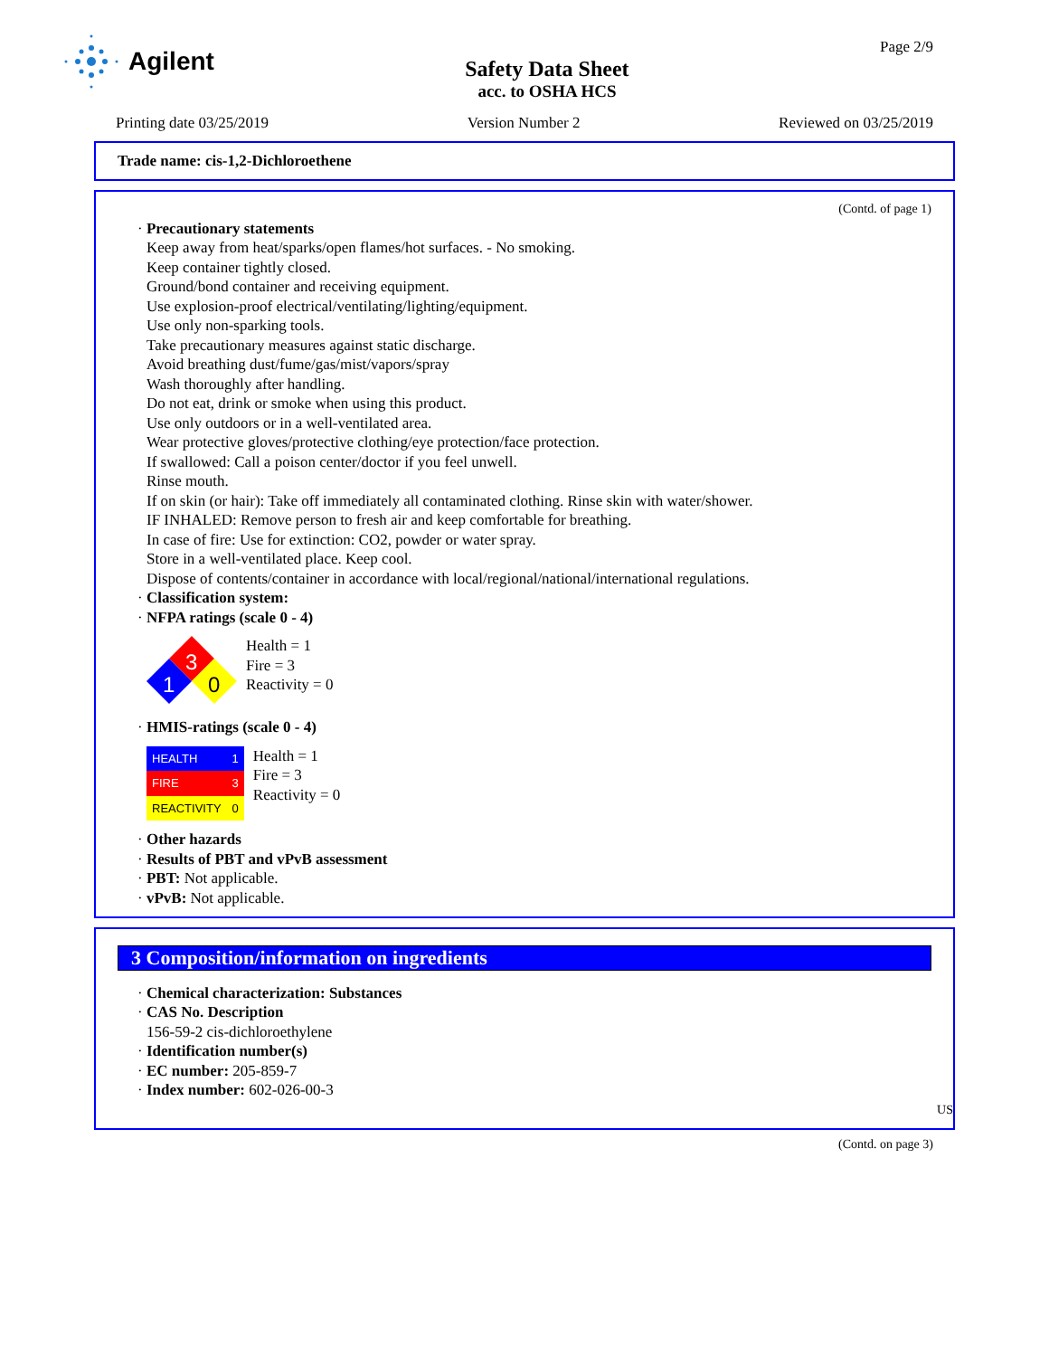Agilent
Safety Data Sheet
acc. to OSHA HCS
Page 2/9
Printing date 03/25/2019 Version Number 2 Reviewed on 03/25/2019
Trade name: cis-1,2-Dichloroethene
(Contd. of page 1)
· Precautionary statements
Keep away from heat/sparks/open flames/hot surfaces. - No smoking.
Keep container tightly closed.
Ground/bond container and receiving equipment.
Use explosion-proof electrical/ventilating/lighting/equipment.
Use only non-sparking tools.
Take precautionary measures against static discharge.
Avoid breathing dust/fume/gas/mist/vapors/spray
Wash thoroughly after handling.
Do not eat, drink or smoke when using this product.
Use only outdoors or in a well-ventilated area.
Wear protective gloves/protective clothing/eye protection/face protection.
If swallowed: Call a poison center/doctor if you feel unwell.
Rinse mouth.
If on skin (or hair): Take off immediately all contaminated clothing. Rinse skin with water/shower.
IF INHALED: Remove person to fresh air and keep comfortable for breathing.
In case of fire: Use for extinction: CO2, powder or water spray.
Store in a well-ventilated place. Keep cool.
Dispose of contents/container in accordance with local/regional/national/international regulations.
· Classification system:
· NFPA ratings (scale 0 - 4)
3
1
0
Health = 1
Fire = 3
Reactivity = 0
· HMIS-ratings (scale 0 - 4)
| HEALTH | 1 |
| FIRE | 3 |
| REACTIVITY | 0 |
Health = 1
Fire = 3
Reactivity = 0
· Other hazards
· Results of PBT and vPvB assessment
· PBT: Not applicable.
· vPvB: Not applicable.
3 Composition/information on ingredients
· Chemical characterization: Substances
· CAS No. Description
156-59-2 cis-dichloroethylene
· Identification number(s)
· EC number: 205-859-7
· Index number: 602-026-00-3
US
(Contd. on page 3)